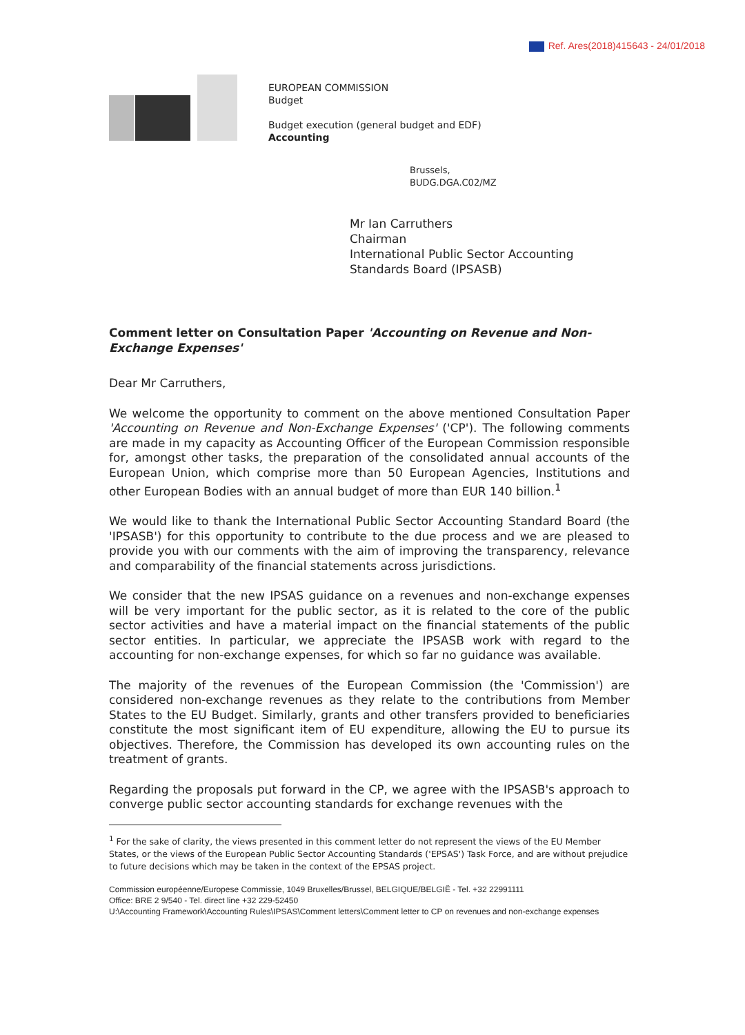Ref. Ares(2018)415643 - 24/01/2018
EUROPEAN COMMISSION
Budget
Budget execution (general budget and EDF)
Accounting
Brussels,
BUDG.DGA.C02/MZ
Mr Ian Carruthers
Chairman
International Public Sector Accounting
Standards Board (IPSASB)
Comment letter on Consultation Paper 'Accounting on Revenue and Non-Exchange Expenses'
Dear Mr Carruthers,
We welcome the opportunity to comment on the above mentioned Consultation Paper 'Accounting on Revenue and Non-Exchange Expenses' ('CP'). The following comments are made in my capacity as Accounting Officer of the European Commission responsible for, amongst other tasks, the preparation of the consolidated annual accounts of the European Union, which comprise more than 50 European Agencies, Institutions and other European Bodies with an annual budget of more than EUR 140 billion.<sup>1</sup>
We would like to thank the International Public Sector Accounting Standard Board (the 'IPSASB') for this opportunity to contribute to the due process and we are pleased to provide you with our comments with the aim of improving the transparency, relevance and comparability of the financial statements across jurisdictions.
We consider that the new IPSAS guidance on a revenues and non-exchange expenses will be very important for the public sector, as it is related to the core of the public sector activities and have a material impact on the financial statements of the public sector entities. In particular, we appreciate the IPSASB work with regard to the accounting for non-exchange expenses, for which so far no guidance was available.
The majority of the revenues of the European Commission (the 'Commission') are considered non-exchange revenues as they relate to the contributions from Member States to the EU Budget. Similarly, grants and other transfers provided to beneficiaries constitute the most significant item of EU expenditure, allowing the EU to pursue its objectives. Therefore, the Commission has developed its own accounting rules on the treatment of grants.
Regarding the proposals put forward in the CP, we agree with the IPSASB's approach to converge public sector accounting standards for exchange revenues with the
<sup>1</sup> For the sake of clarity, the views presented in this comment letter do not represent the views of the EU Member States, or the views of the European Public Sector Accounting Standards ('EPSAS') Task Force, and are without prejudice to future decisions which may be taken in the context of the EPSAS project.
Commission européenne/Europese Commissie, 1049 Bruxelles/Brussel, BELGIQUE/BELGIË - Tel. +32 22991111
Office: BRE 2 9/540 - Tel. direct line +32 229-52450
U:\Accounting Framework\Accounting Rules\IPSAS\Comment letters\Comment letter to CP on revenues and non-exchange expenses